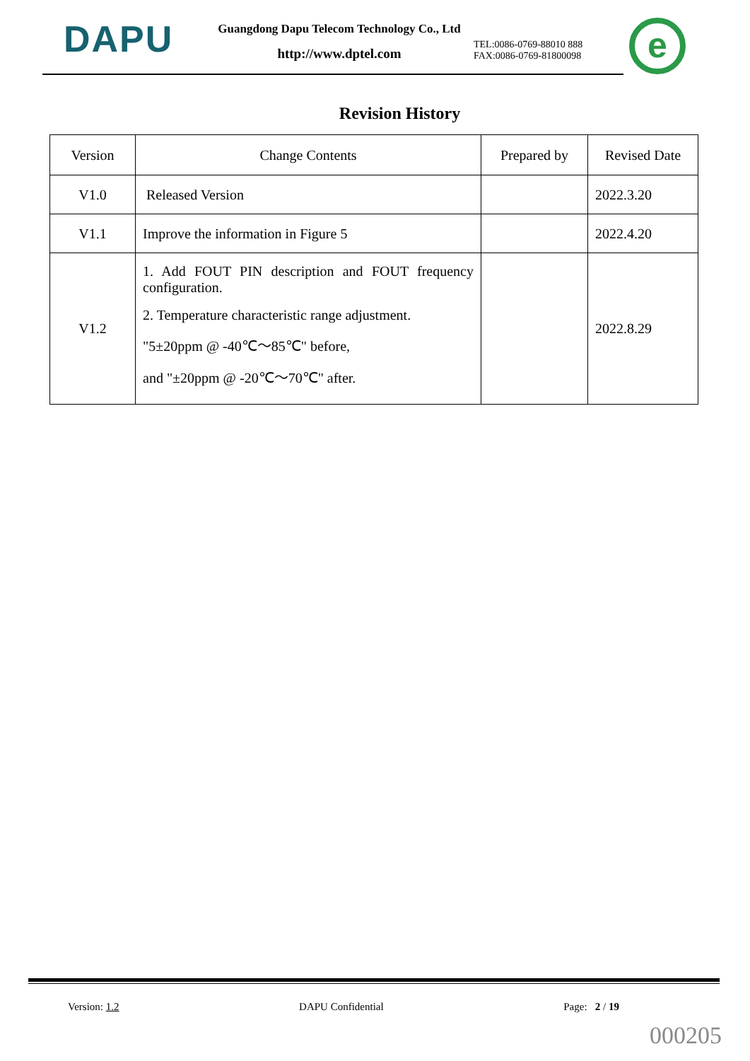DAPU
Guangdong Dapu Telecom Technology Co., Ltd
http://www.dptel.com
TEL:0086-0769-88010 888
FAX:0086-0769-81800098
e
Revision History
| Version | Change Contents | Prepared by | Revised Date |
| --- | --- | --- | --- |
| V1.0 | Released Version | | 2022.3.20 |
| V1.1 | Improve the information in Figure 5 | | 2022.4.20 |
| V1.2 | 1. Add FOUT PIN description and FOUT frequency configuration. 2. Temperature characteristic range adjustment. "5±20ppm @ -40℃～85℃" before, and "±20ppm @ -20℃～70℃" after. | | 2022.8.29 |
Version: 1.2 DAPU Confidential Page: 2 / 19
000205